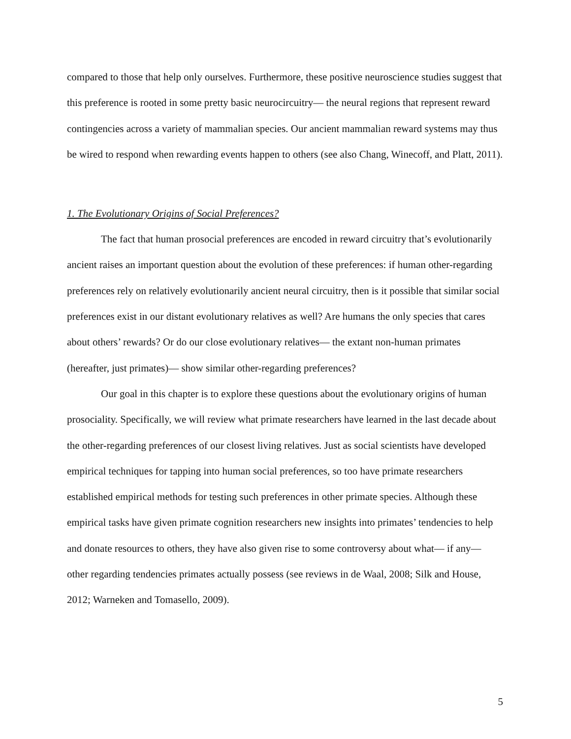compared to those that help only ourselves. Furthermore, these positive neuroscience studies suggest that this preference is rooted in some pretty basic neurocircuitry— the neural regions that represent reward contingencies across a variety of mammalian species. Our ancient mammalian reward systems may thus be wired to respond when rewarding events happen to others (see also Chang, Winecoff, and Platt, 2011).
1. The Evolutionary Origins of Social Preferences?
The fact that human prosocial preferences are encoded in reward circuitry that’s evolutionarily ancient raises an important question about the evolution of these preferences: if human other-regarding preferences rely on relatively evolutionarily ancient neural circuitry, then is it possible that similar social preferences exist in our distant evolutionary relatives as well? Are humans the only species that cares about others’ rewards? Or do our close evolutionary relatives— the extant non-human primates (hereafter, just primates)— show similar other-regarding preferences?
Our goal in this chapter is to explore these questions about the evolutionary origins of human prosociality. Specifically, we will review what primate researchers have learned in the last decade about the other-regarding preferences of our closest living relatives. Just as social scientists have developed empirical techniques for tapping into human social preferences, so too have primate researchers established empirical methods for testing such preferences in other primate species. Although these empirical tasks have given primate cognition researchers new insights into primates’ tendencies to help and donate resources to others, they have also given rise to some controversy about what— if any— other regarding tendencies primates actually possess (see reviews in de Waal, 2008; Silk and House, 2012; Warneken and Tomasello, 2009).
5